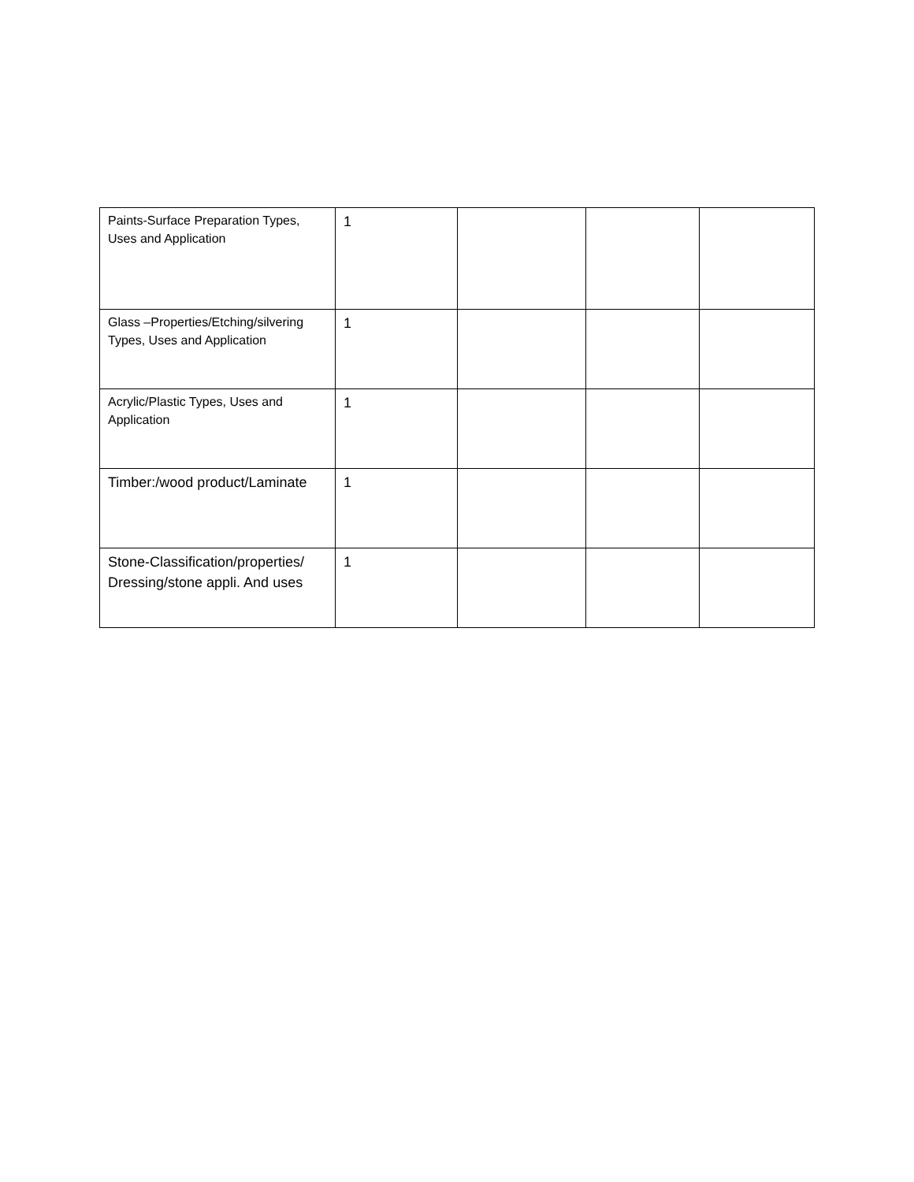| Paints-Surface Preparation Types, Uses and Application | 1 | | | |
| Glass –Properties/Etching/silvering Types, Uses and Application | 1 | | | |
| Acrylic/Plastic Types, Uses and Application | 1 | | | |
| Timber:/wood product/Laminate | 1 | | | |
| Stone-Classification/properties/ Dressing/stone appli. And uses | 1 | | | |